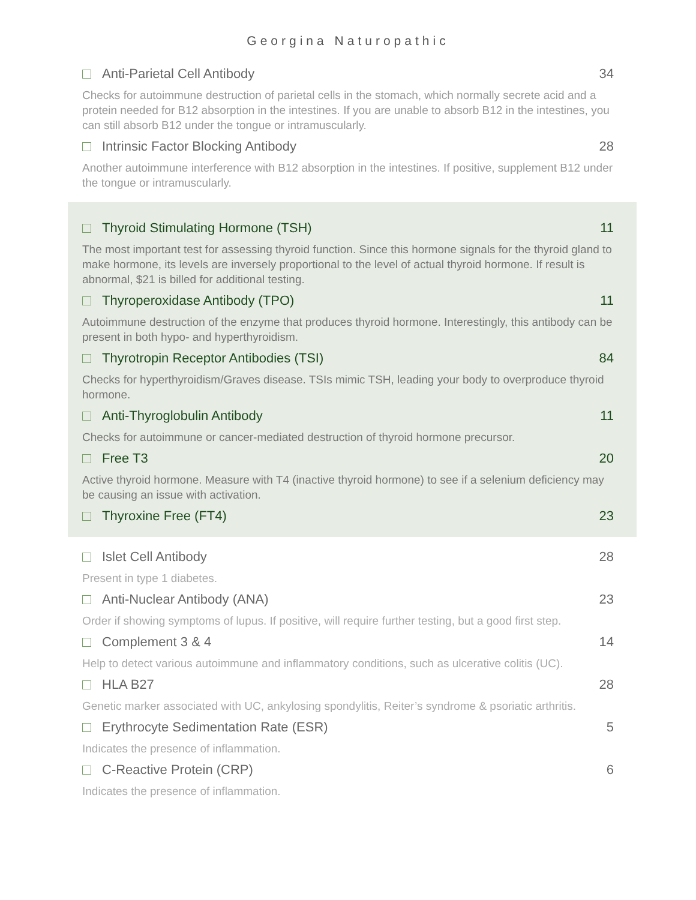Georgina Naturopathic
Anti-Parietal Cell Antibody 34
Checks for autoimmune destruction of parietal cells in the stomach, which normally secrete acid and a protein needed for B12 absorption in the intestines. If you are unable to absorb B12 in the intestines, you can still absorb B12 under the tongue or intramuscularly.
Intrinsic Factor Blocking Antibody 28
Another autoimmune interference with B12 absorption in the intestines. If positive, supplement B12 under the tongue or intramuscularly.
Thyroid Stimulating Hormone (TSH) 11
The most important test for assessing thyroid function. Since this hormone signals for the thyroid gland to make hormone, its levels are inversely proportional to the level of actual thyroid hormone. If result is abnormal, $21 is billed for additional testing.
Thyroperoxidase Antibody (TPO) 11
Autoimmune destruction of the enzyme that produces thyroid hormone. Interestingly, this antibody can be present in both hypo- and hyperthyroidism.
Thyrotropin Receptor Antibodies (TSI) 84
Checks for hyperthyroidism/Graves disease. TSIs mimic TSH, leading your body to overproduce thyroid hormone.
Anti-Thyroglobulin Antibody 11
Checks for autoimmune or cancer-mediated destruction of thyroid hormone precursor.
Free T3 20
Active thyroid hormone. Measure with T4 (inactive thyroid hormone) to see if a selenium deficiency may be causing an issue with activation.
Thyroxine Free (FT4) 23
Islet Cell Antibody 28
Present in type 1 diabetes.
Anti-Nuclear Antibody (ANA) 23
Order if showing symptoms of lupus. If positive, will require further testing, but a good first step.
Complement 3 & 4 14
Help to detect various autoimmune and inflammatory conditions, such as ulcerative colitis (UC).
HLA B27 28
Genetic marker associated with UC, ankylosing spondylitis, Reiter’s syndrome & psoriatic arthritis.
Erythrocyte Sedimentation Rate (ESR) 5
Indicates the presence of inflammation.
C-Reactive Protein (CRP) 6
Indicates the presence of inflammation.